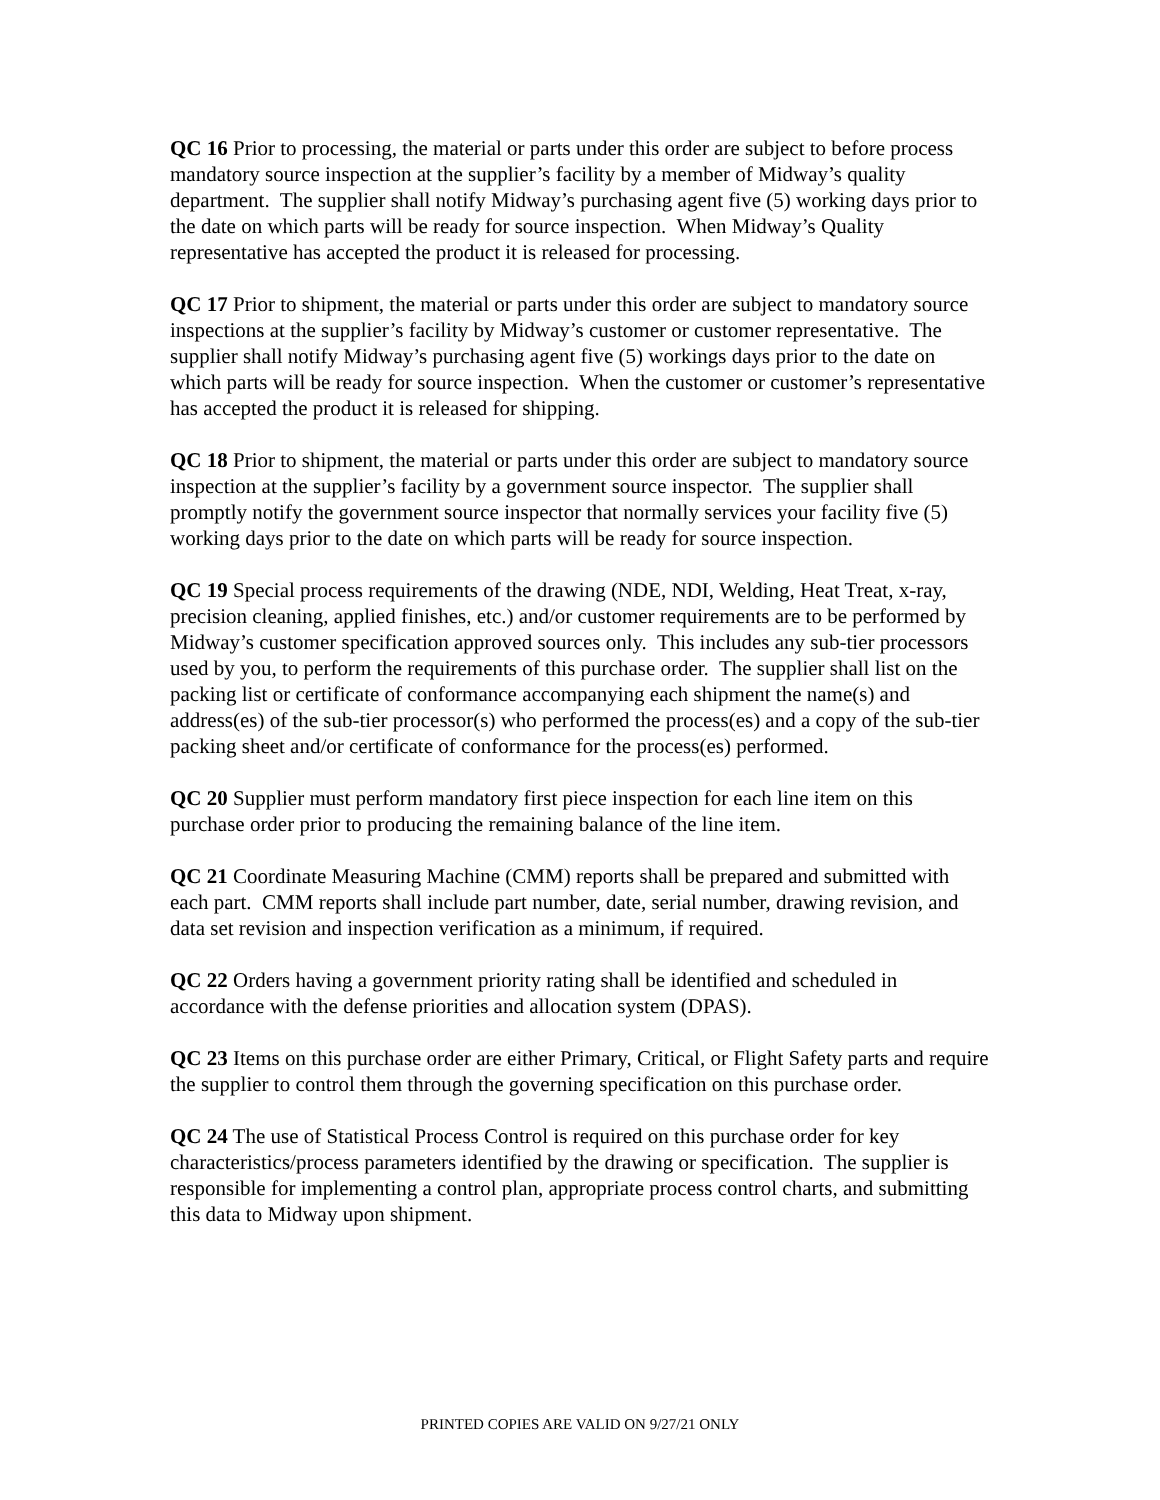QC 16 Prior to processing, the material or parts under this order are subject to before process mandatory source inspection at the supplier’s facility by a member of Midway’s quality department. The supplier shall notify Midway’s purchasing agent five (5) working days prior to the date on which parts will be ready for source inspection. When Midway’s Quality representative has accepted the product it is released for processing.
QC 17 Prior to shipment, the material or parts under this order are subject to mandatory source inspections at the supplier’s facility by Midway’s customer or customer representative. The supplier shall notify Midway’s purchasing agent five (5) workings days prior to the date on which parts will be ready for source inspection. When the customer or customer’s representative has accepted the product it is released for shipping.
QC 18 Prior to shipment, the material or parts under this order are subject to mandatory source inspection at the supplier’s facility by a government source inspector. The supplier shall promptly notify the government source inspector that normally services your facility five (5) working days prior to the date on which parts will be ready for source inspection.
QC 19 Special process requirements of the drawing (NDE, NDI, Welding, Heat Treat, x-ray, precision cleaning, applied finishes, etc.) and/or customer requirements are to be performed by Midway’s customer specification approved sources only. This includes any sub-tier processors used by you, to perform the requirements of this purchase order. The supplier shall list on the packing list or certificate of conformance accompanying each shipment the name(s) and address(es) of the sub-tier processor(s) who performed the process(es) and a copy of the sub-tier packing sheet and/or certificate of conformance for the process(es) performed.
QC 20 Supplier must perform mandatory first piece inspection for each line item on this purchase order prior to producing the remaining balance of the line item.
QC 21 Coordinate Measuring Machine (CMM) reports shall be prepared and submitted with each part. CMM reports shall include part number, date, serial number, drawing revision, and data set revision and inspection verification as a minimum, if required.
QC 22 Orders having a government priority rating shall be identified and scheduled in accordance with the defense priorities and allocation system (DPAS).
QC 23 Items on this purchase order are either Primary, Critical, or Flight Safety parts and require the supplier to control them through the governing specification on this purchase order.
QC 24 The use of Statistical Process Control is required on this purchase order for key characteristics/process parameters identified by the drawing or specification. The supplier is responsible for implementing a control plan, appropriate process control charts, and submitting this data to Midway upon shipment.
PRINTED COPIES ARE VALID ON 9/27/21 ONLY